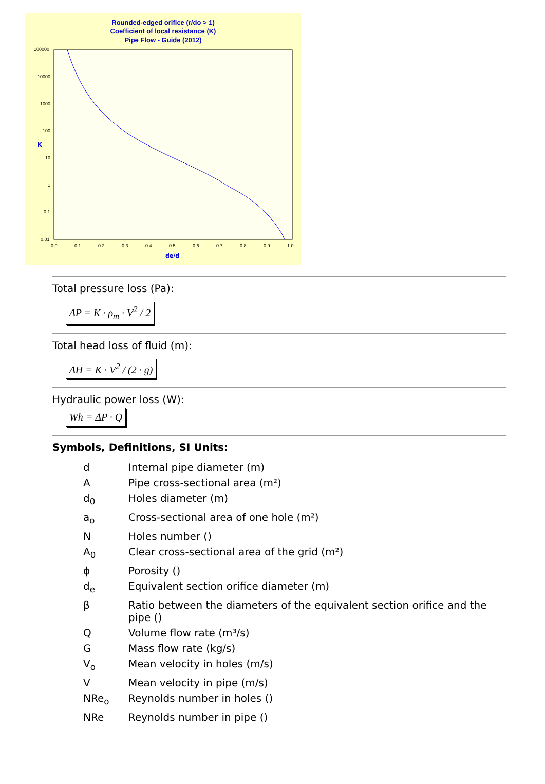Rounded-edged orifice (r/do > 1)
Coefficient of local resistance (K)
Pipe Flow - Guide (2012)
100000
10000
1000
100
10
1
0.1
0.01
0.0
0.1
0.2
0.3
0.4
0.5
0.6
0.7
0.8
0.9
1.0
de/d
K
Total pressure loss (Pa):
ΔP = K · ρ<sub>m</sub> · V<sup>2</sup> / 2
Total head loss of fluid (m):
ΔH = K · V<sup>2</sup> / (2 · g)
Hydraulic power loss (W):
Wh = ΔP · Q
Symbols, Definitions, SI Units:
| d | Internal pipe diameter (m) |
| A | Pipe cross-sectional area (m²) |
| d<sub>0</sub> | Holes diameter (m) |
| a<sub>o</sub> | Cross-sectional area of one hole (m²) |
| N | Holes number () |
| A<sub>0</sub> | Clear cross-sectional area of the grid (m²) |
| ϕ | Porosity () |
| d<sub>e</sub> | Equivalent section orifice diameter (m) |
| β | Ratio between the diameters of the equivalent section orifice and the pipe () |
| Q | Volume flow rate (m³/s) |
| G | Mass flow rate (kg/s) |
| V<sub>o</sub> | Mean velocity in holes (m/s) |
| V | Mean velocity in pipe (m/s) |
| NRe<sub>o</sub> | Reynolds number in holes () |
| NRe | Reynolds number in pipe () |